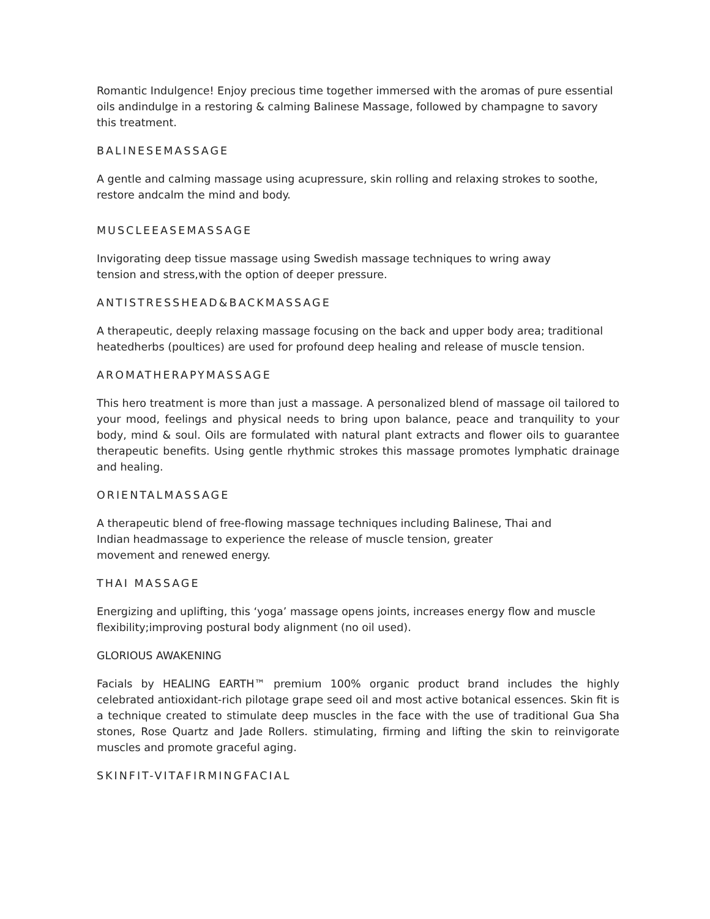Romantic Indulgence! Enjoy precious time together immersed with the aromas of pure essential oils andindulge in a restoring & calming Balinese Massage, followed by champagne to savory this treatment.
BALINESEMASSAGE
A gentle and calming massage using acupressure, skin rolling and relaxing strokes to soothe, restore andcalm the mind and body.
MUSCLEEASEMASSAGE
Invigorating deep tissue massage using Swedish massage techniques to wring away
tension and stress,with the option of deeper pressure.
ANTISTRESSHEAD&BACKMASSAGE
A therapeutic, deeply relaxing massage focusing on the back and upper body area; traditional heatedherbs (poultices) are used for profound deep healing and release of muscle tension.
AROMATHERAPYMASSAGE
This hero treatment is more than just a massage. A personalized blend of massage oil tailored to your mood, feelings and physical needs to bring upon balance, peace and tranquility to your body, mind & soul. Oils are formulated with natural plant extracts and flower oils to guarantee therapeutic benefits. Using gentle rhythmic strokes this massage promotes lymphatic drainage and healing.
ORIENTALMASSAGE
A therapeutic blend of free-flowing massage techniques including Balinese, Thai and
Indian headmassage to experience the release of muscle tension, greater
movement and renewed energy.
THAI MASSAGE
Energizing and uplifting, this ‘yoga’ massage opens joints, increases energy flow and muscle flexibility;improving postural body alignment (no oil used).
GLORIOUS AWAKENING
Facials by HEALING EARTH™ premium 100% organic product brand includes the highly celebrated antioxidant-rich pilotage grape seed oil and most active botanical essences. Skin fit is a technique created to stimulate deep muscles in the face with the use of traditional Gua Sha stones, Rose Quartz and Jade Rollers. stimulating, firming and lifting the skin to reinvigorate muscles and promote graceful aging.
SKINFIT-VITAFIRMINGFACIAL